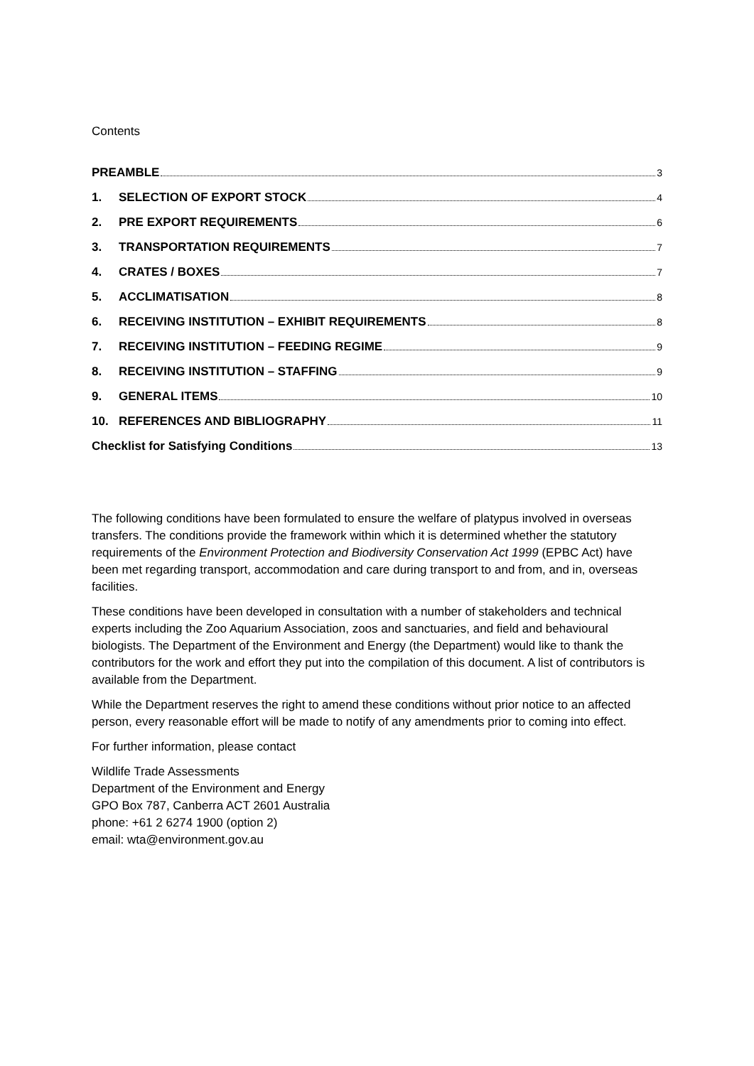Contents
PREAMBLE 3
1. SELECTION OF EXPORT STOCK 4
2. PRE EXPORT REQUIREMENTS 6
3. TRANSPORTATION REQUIREMENTS 7
4. CRATES / BOXES 7
5. ACCLIMATISATION 8
6. RECEIVING INSTITUTION – EXHIBIT REQUIREMENTS 8
7. RECEIVING INSTITUTION – FEEDING REGIME 9
8. RECEIVING INSTITUTION – STAFFING 9
9. GENERAL ITEMS 10
10. REFERENCES AND BIBLIOGRAPHY 11
Checklist for Satisfying Conditions 13
The following conditions have been formulated to ensure the welfare of platypus involved in overseas transfers. The conditions provide the framework within which it is determined whether the statutory requirements of the Environment Protection and Biodiversity Conservation Act 1999 (EPBC Act) have been met regarding transport, accommodation and care during transport to and from, and in, overseas facilities.
These conditions have been developed in consultation with a number of stakeholders and technical experts including the Zoo Aquarium Association, zoos and sanctuaries, and field and behavioural biologists. The Department of the Environment and Energy (the Department) would like to thank the contributors for the work and effort they put into the compilation of this document. A list of contributors is available from the Department.
While the Department reserves the right to amend these conditions without prior notice to an affected person, every reasonable effort will be made to notify of any amendments prior to coming into effect.
For further information, please contact
Wildlife Trade Assessments
Department of the Environment and Energy
GPO Box 787, Canberra ACT 2601 Australia
phone: +61 2 6274 1900 (option 2)
email: wta@environment.gov.au